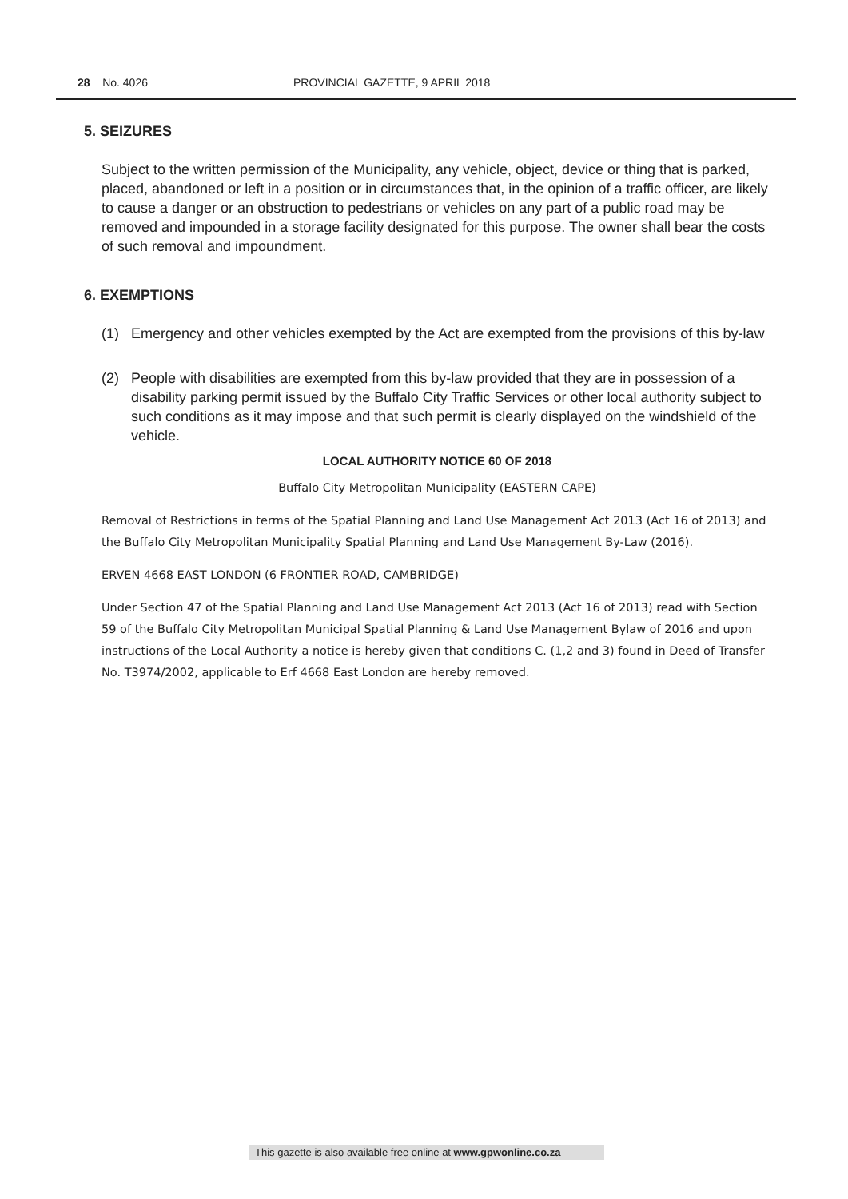28 No. 4026 PROVINCIAL GAZETTE, 9 APRIL 2018
5. SEIZURES
Subject to the written permission of the Municipality, any vehicle, object, device or thing that is parked, placed, abandoned or left in a position or in circumstances that, in the opinion of a traffic officer, are likely to cause a danger or an obstruction to pedestrians or vehicles on any part of a public road may be removed and impounded in a storage facility designated for this purpose. The owner shall bear the costs of such removal and impoundment.
6. EXEMPTIONS
(1) Emergency and other vehicles exempted by the Act are exempted from the provisions of this by-law
(2) People with disabilities are exempted from this by-law provided that they are in possession of a disability parking permit issued by the Buffalo City Traffic Services or other local authority subject to such conditions as it may impose and that such permit is clearly displayed on the windshield of the vehicle.
LOCAL AUTHORITY NOTICE 60 OF 2018
Buffalo City Metropolitan Municipality (EASTERN CAPE)
Removal of Restrictions in terms of the Spatial Planning and Land Use Management Act 2013 (Act 16 of 2013) and the Buffalo City Metropolitan Municipality Spatial Planning and Land Use Management By-Law (2016).
ERVEN 4668 EAST LONDON (6 FRONTIER ROAD, CAMBRIDGE)
Under Section 47 of the Spatial Planning and Land Use Management Act 2013 (Act 16 of 2013) read with Section 59 of the Buffalo City Metropolitan Municipal Spatial Planning & Land Use Management Bylaw of 2016 and upon instructions of the Local Authority a notice is hereby given that conditions C. (1,2 and 3) found in Deed of Transfer No. T3974/2002, applicable to Erf 4668 East London are hereby removed.
This gazette is also available free online at www.gpwonline.co.za